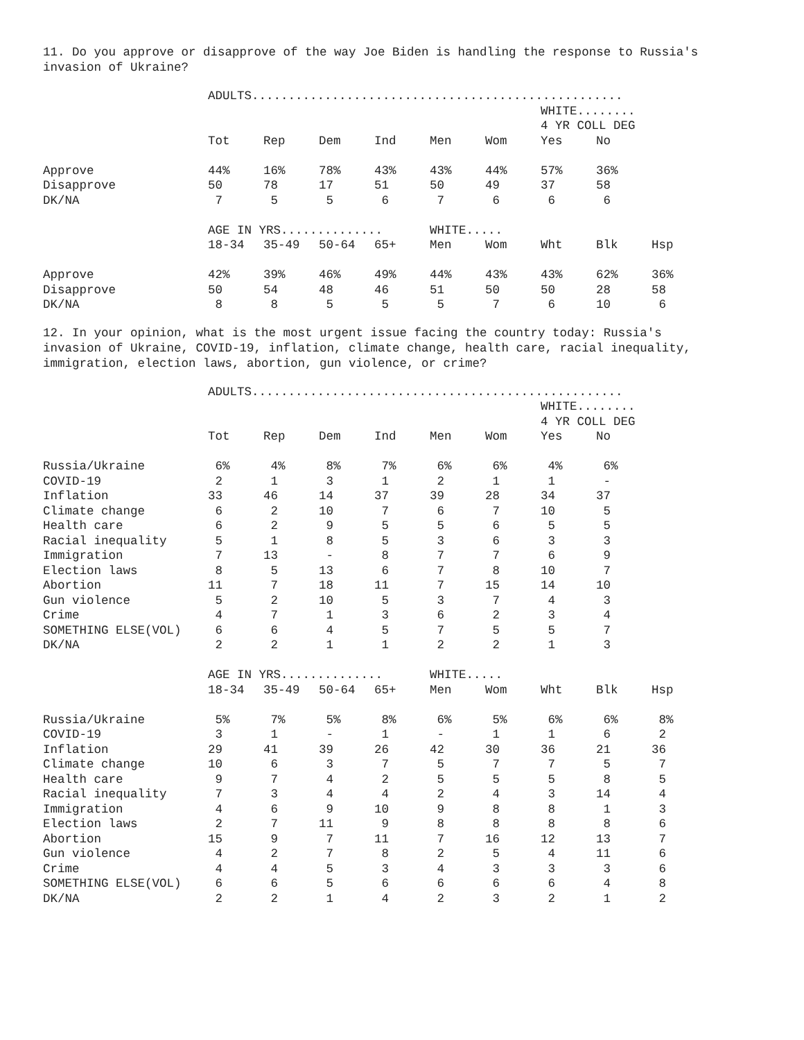11. Do you approve or disapprove of the way Joe Biden is handling the response to Russia's invasion of Ukraine?
| | ADULTS................................................... | | | | | | | | |
| | | | | | | | WHITE........ | | |
| | | | | | | | 4 YR COLL DEG | | |
| | Tot | Rep | Dem | Ind | Men | Wom | Yes | No | |
| Approve | 44% | 16% | 78% | 43% | 43% | 44% | 57% | 36% | |
| Disapprove | 50 | 78 | 17 | 51 | 50 | 49 | 37 | 58 | |
| DK/NA | 7 | 5 | 5 | 6 | 7 | 6 | 6 | 6 | |
| | AGE IN YRS.............. | | | | WHITE..... | | | | |
| | 18-34 | 35-49 | 50-64 | 65+ | Men | Wom | Wht | Blk | Hsp |
| Approve | 42% | 39% | 46% | 49% | 44% | 43% | 43% | 62% | 36% |
| Disapprove | 50 | 54 | 48 | 46 | 51 | 50 | 50 | 28 | 58 |
| DK/NA | 8 | 8 | 5 | 5 | 5 | 7 | 6 | 10 | 6 |
12. In your opinion, what is the most urgent issue facing the country today: Russia's invasion of Ukraine, COVID-19, inflation, climate change, health care, racial inequality, immigration, election laws, abortion, gun violence, or crime?
| | ADULTS................................................... | | | | | | | | |
| | | | | | | | WHITE........ | | |
| | | | | | | | 4 YR COLL DEG | | |
| | Tot | Rep | Dem | Ind | Men | Wom | Yes | No | |
| Russia/Ukraine | 6% | 4% | 8% | 7% | 6% | 6% | 4% | 6% | |
| COVID-19 | 2 | 1 | 3 | 1 | 2 | 1 | 1 | - | |
| Inflation | 33 | 46 | 14 | 37 | 39 | 28 | 34 | 37 | |
| Climate change | 6 | 2 | 10 | 7 | 6 | 7 | 10 | 5 | |
| Health care | 6 | 2 | 9 | 5 | 5 | 6 | 5 | 5 | |
| Racial inequality | 5 | 1 | 8 | 5 | 3 | 6 | 3 | 3 | |
| Immigration | 7 | 13 | - | 8 | 7 | 7 | 6 | 9 | |
| Election laws | 8 | 5 | 13 | 6 | 7 | 8 | 10 | 7 | |
| Abortion | 11 | 7 | 18 | 11 | 7 | 15 | 14 | 10 | |
| Gun violence | 5 | 2 | 10 | 5 | 3 | 7 | 4 | 3 | |
| Crime | 4 | 7 | 1 | 3 | 6 | 2 | 3 | 4 | |
| SOMETHING ELSE(VOL) | 6 | 6 | 4 | 5 | 7 | 5 | 5 | 7 | |
| DK/NA | 2 | 2 | 1 | 1 | 2 | 2 | 1 | 3 | |
| | AGE IN YRS.............. | | | | WHITE..... | | | | |
| | 18-34 | 35-49 | 50-64 | 65+ | Men | Wom | Wht | Blk | Hsp |
| Russia/Ukraine | 5% | 7% | 5% | 8% | 6% | 5% | 6% | 6% | 8% |
| COVID-19 | 3 | 1 | - | 1 | - | 1 | 1 | 6 | 2 |
| Inflation | 29 | 41 | 39 | 26 | 42 | 30 | 36 | 21 | 36 |
| Climate change | 10 | 6 | 3 | 7 | 5 | 7 | 7 | 5 | 7 |
| Health care | 9 | 7 | 4 | 2 | 5 | 5 | 5 | 8 | 5 |
| Racial inequality | 7 | 3 | 4 | 4 | 2 | 4 | 3 | 14 | 4 |
| Immigration | 4 | 6 | 9 | 10 | 9 | 8 | 8 | 1 | 3 |
| Election laws | 2 | 7 | 11 | 9 | 8 | 8 | 8 | 8 | 6 |
| Abortion | 15 | 9 | 7 | 11 | 7 | 16 | 12 | 13 | 7 |
| Gun violence | 4 | 2 | 7 | 8 | 2 | 5 | 4 | 11 | 6 |
| Crime | 4 | 4 | 5 | 3 | 4 | 3 | 3 | 3 | 6 |
| SOMETHING ELSE(VOL) | 6 | 6 | 5 | 6 | 6 | 6 | 6 | 4 | 8 |
| DK/NA | 2 | 2 | 1 | 4 | 2 | 3 | 2 | 1 | 2 |